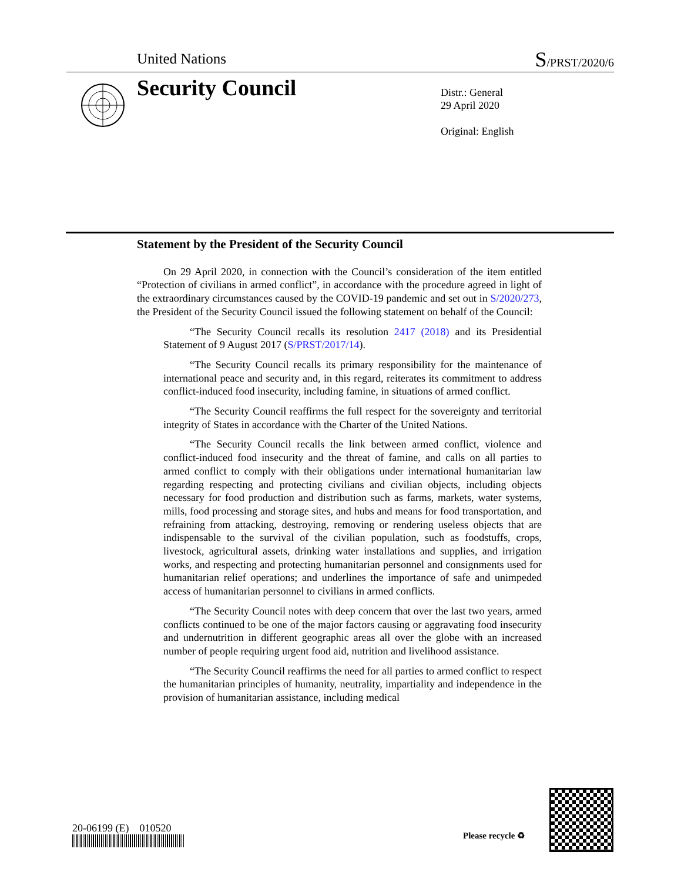United Nations S/PRST/2020/6
Security Council
Distr.: General
29 April 2020
Original: English
Statement by the President of the Security Council
On 29 April 2020, in connection with the Council’s consideration of the item entitled “Protection of civilians in armed conflict”, in accordance with the procedure agreed in light of the extraordinary circumstances caused by the COVID-19 pandemic and set out in S/2020/273, the President of the Security Council issued the following statement on behalf of the Council:
“The Security Council recalls its resolution 2417 (2018) and its Presidential Statement of 9 August 2017 (S/PRST/2017/14).
“The Security Council recalls its primary responsibility for the maintenance of international peace and security and, in this regard, reiterates its commitment to address conflict-induced food insecurity, including famine, in situations of armed conflict.
“The Security Council reaffirms the full respect for the sovereignty and territorial integrity of States in accordance with the Charter of the United Nations.
“The Security Council recalls the link between armed conflict, violence and conflict-induced food insecurity and the threat of famine, and calls on all parties to armed conflict to comply with their obligations under international humanitarian law regarding respecting and protecting civilians and civilian objects, including objects necessary for food production and distribution such as farms, markets, water systems, mills, food processing and storage sites, and hubs and means for food transportation, and refraining from attacking, destroying, removing or rendering useless objects that are indispensable to the survival of the civilian population, such as foodstuffs, crops, livestock, agricultural assets, drinking water installations and supplies, and irrigation works, and respecting and protecting humanitarian personnel and consignments used for humanitarian relief operations; and underlines the importance of safe and unimpeded access of humanitarian personnel to civilians in armed conflicts.
“The Security Council notes with deep concern that over the last two years, armed conflicts continued to be one of the major factors causing or aggravating food insecurity and undernutrition in different geographic areas all over the globe with an increased number of people requiring urgent food aid, nutrition and livelihood assistance.
“The Security Council reaffirms the need for all parties to armed conflict to respect the humanitarian principles of humanity, neutrality, impartiality and independence in the provision of humanitarian assistance, including medical
20-06199 (E) 010520
Please recycle ♻